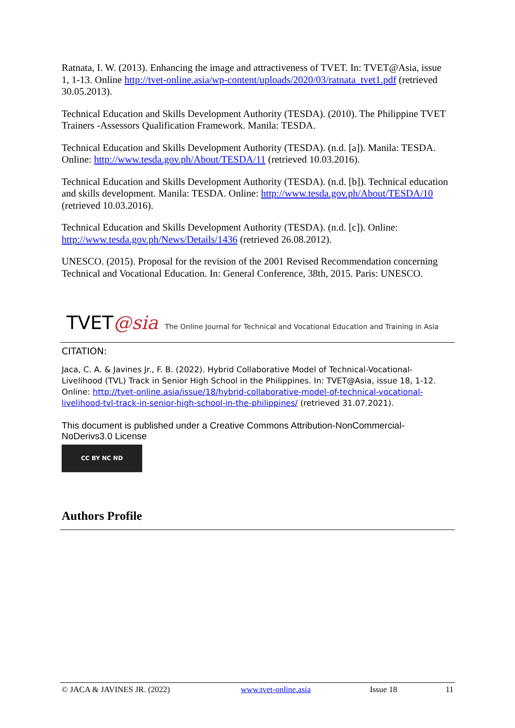Ratnata, I. W. (2013). Enhancing the image and attractiveness of TVET. In: TVET@Asia, issue 1, 1-13. Online http://tvet-online.asia/wp-content/uploads/2020/03/ratnata_tvet1.pdf (retrieved 30.05.2013).
Technical Education and Skills Development Authority (TESDA). (2010). The Philippine TVET Trainers -Assessors Qualification Framework. Manila: TESDA.
Technical Education and Skills Development Authority (TESDA). (n.d. [a]). Manila: TESDA. Online: http://www.tesda.gov.ph/About/TESDA/11 (retrieved 10.03.2016).
Technical Education and Skills Development Authority (TESDA). (n.d. [b]). Technical education and skills development. Manila: TESDA. Online: http://www.tesda.gov.ph/About/TESDA/10 (retrieved 10.03.2016).
Technical Education and Skills Development Authority (TESDA). (n.d. [c]). Online: http://www.tesda.gov.ph/News/Details/1436 (retrieved 26.08.2012).
UNESCO. (2015). Proposal for the revision of the 2001 Revised Recommendation concerning Technical and Vocational Education. In: General Conference, 38th, 2015. Paris: UNESCO.
TVET@sia The Online Journal for Technical and Vocational Education and Training in Asia
CITATION:
Jaca, C. A. & Javines Jr., F. B. (2022). Hybrid Collaborative Model of Technical-Vocational-Livelihood (TVL) Track in Senior High School in the Philippines. In: TVET@Asia, issue 18, 1-12. Online: http://tvet-online.asia/issue/18/hybrid-collaborative-model-of-technical-vocational-livelihood-tvl-track-in-senior-high-school-in-the-philippines/ (retrieved 31.07.2021).
This document is published under a Creative Commons Attribution-NonCommercial-NoDerivs3.0 License
CC BY NC ND
Authors Profile
© JACA & JAVINES JR. (2022) www.tvet-online.asia Issue 18 11